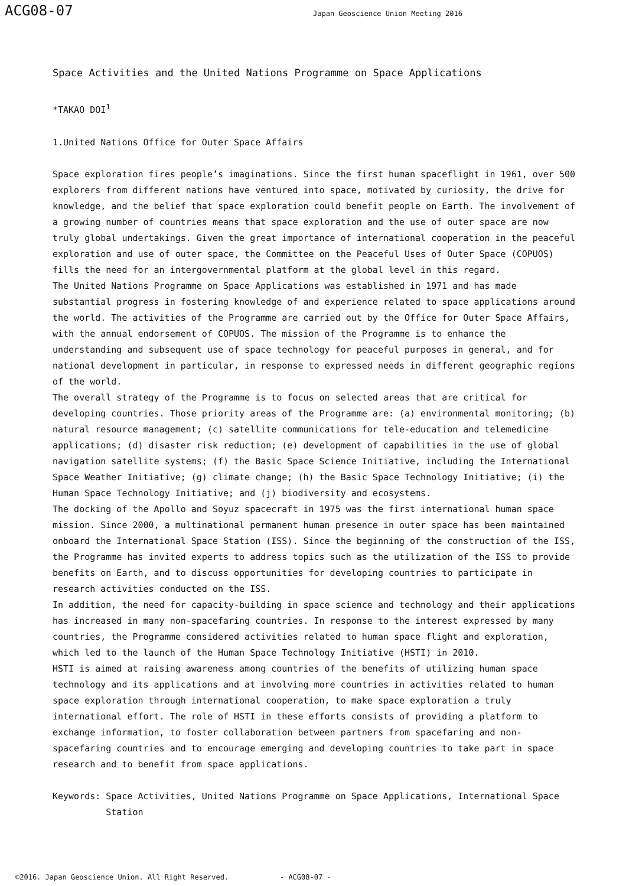ACG08-07
Japan Geoscience Union Meeting 2016
Space Activities and the United Nations Programme on Space Applications
*TAKAO DOI<sup>1</sup>
1.United Nations Office for Outer Space Affairs
Space exploration fires people’s imaginations. Since the first human spaceflight in 1961, over 500 explorers from different nations have ventured into space, motivated by curiosity, the drive for knowledge, and the belief that space exploration could benefit people on Earth. The involvement of a growing number of countries means that space exploration and the use of outer space are now truly global undertakings. Given the great importance of international cooperation in the peaceful exploration and use of outer space, the Committee on the Peaceful Uses of Outer Space (COPUOS) fills the need for an intergovernmental platform at the global level in this regard.
The United Nations Programme on Space Applications was established in 1971 and has made substantial progress in fostering knowledge of and experience related to space applications around the world. The activities of the Programme are carried out by the Office for Outer Space Affairs, with the annual endorsement of COPUOS. The mission of the Programme is to enhance the understanding and subsequent use of space technology for peaceful purposes in general, and for national development in particular, in response to expressed needs in different geographic regions of the world.
The overall strategy of the Programme is to focus on selected areas that are critical for developing countries. Those priority areas of the Programme are: (a) environmental monitoring; (b) natural resource management; (c) satellite communications for tele-education and telemedicine applications; (d) disaster risk reduction; (e) development of capabilities in the use of global navigation satellite systems; (f) the Basic Space Science Initiative, including the International Space Weather Initiative; (g) climate change; (h) the Basic Space Technology Initiative; (i) the Human Space Technology Initiative; and (j) biodiversity and ecosystems.
The docking of the Apollo and Soyuz spacecraft in 1975 was the first international human space mission. Since 2000, a multinational permanent human presence in outer space has been maintained onboard the International Space Station (ISS). Since the beginning of the construction of the ISS, the Programme has invited experts to address topics such as the utilization of the ISS to provide benefits on Earth, and to discuss opportunities for developing countries to participate in research activities conducted on the ISS.
In addition, the need for capacity-building in space science and technology and their applications has increased in many non-spacefaring countries. In response to the interest expressed by many countries, the Programme considered activities related to human space flight and exploration, which led to the launch of the Human Space Technology Initiative (HSTI) in 2010.
HSTI is aimed at raising awareness among countries of the benefits of utilizing human space technology and its applications and at involving more countries in activities related to human space exploration through international cooperation, to make space exploration a truly international effort. The role of HSTI in these efforts consists of providing a platform to exchange information, to foster collaboration between partners from spacefaring and non-spacefaring countries and to encourage emerging and developing countries to take part in space research and to benefit from space applications.
Keywords: Space Activities, United Nations Programme on Space Applications, International Space Station
©2016. Japan Geoscience Union. All Right Reserved. - ACG08-07 -